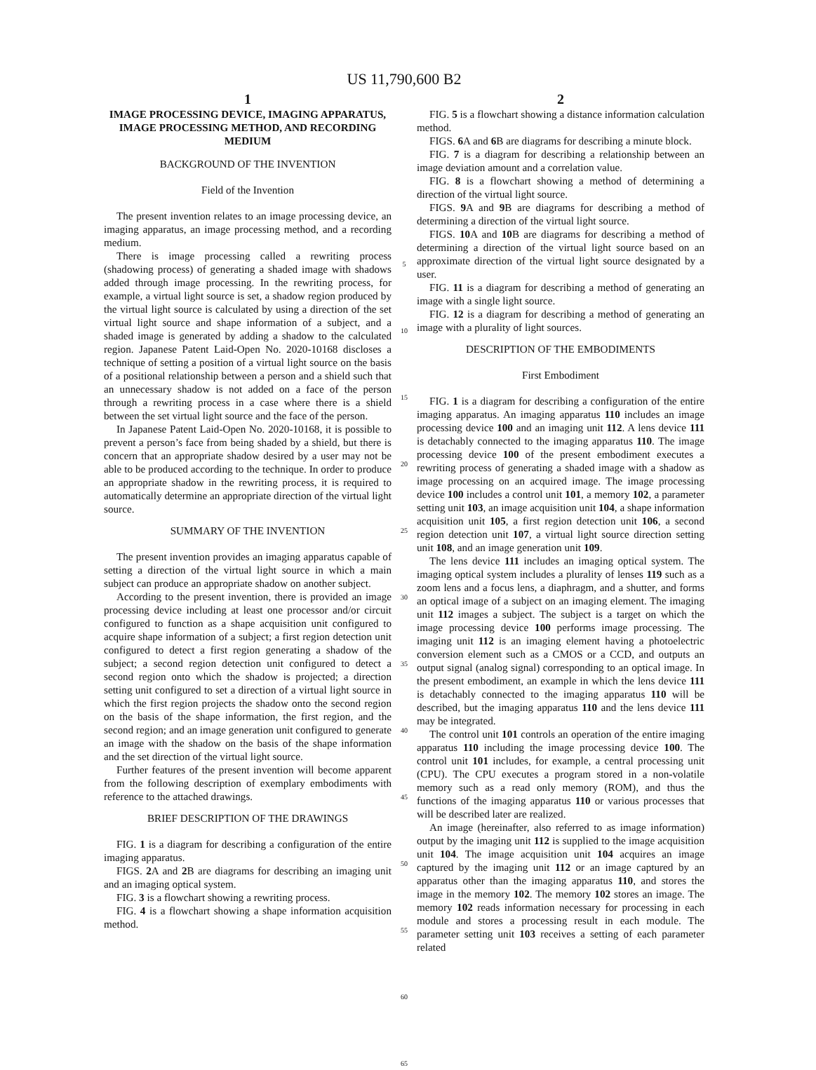US 11,790,600 B2
1
IMAGE PROCESSING DEVICE, IMAGING APPARATUS, IMAGE PROCESSING METHOD, AND RECORDING MEDIUM
BACKGROUND OF THE INVENTION
Field of the Invention
The present invention relates to an image processing device, an imaging apparatus, an image processing method, and a recording medium.
There is image processing called a rewriting process (shadowing process) of generating a shaded image with shadows added through image processing. In the rewriting process, for example, a virtual light source is set, a shadow region produced by the virtual light source is calculated by using a direction of the set virtual light source and shape information of a subject, and a shaded image is generated by adding a shadow to the calculated region. Japanese Patent Laid-Open No. 2020-10168 discloses a technique of setting a position of a virtual light source on the basis of a positional relationship between a person and a shield such that an unnecessary shadow is not added on a face of the person through a rewriting process in a case where there is a shield between the set virtual light source and the face of the person.
In Japanese Patent Laid-Open No. 2020-10168, it is possible to prevent a person’s face from being shaded by a shield, but there is concern that an appropriate shadow desired by a user may not be able to be produced according to the technique. In order to produce an appropriate shadow in the rewriting process, it is required to automatically determine an appropriate direction of the virtual light source.
SUMMARY OF THE INVENTION
The present invention provides an imaging apparatus capable of setting a direction of the virtual light source in which a main subject can produce an appropriate shadow on another subject.
According to the present invention, there is provided an image processing device including at least one processor and/or circuit configured to function as a shape acquisition unit configured to acquire shape information of a subject; a first region detection unit configured to detect a first region generating a shadow of the subject; a second region detection unit configured to detect a second region onto which the shadow is projected; a direction setting unit configured to set a direction of a virtual light source in which the first region projects the shadow onto the second region on the basis of the shape information, the first region, and the second region; and an image generation unit configured to generate an image with the shadow on the basis of the shape information and the set direction of the virtual light source.
Further features of the present invention will become apparent from the following description of exemplary embodiments with reference to the attached drawings.
BRIEF DESCRIPTION OF THE DRAWINGS
FIG. 1 is a diagram for describing a configuration of the entire imaging apparatus.
FIGS. 2 A and 2 B are diagrams for describing an imaging unit and an imaging optical system.
FIG. 3 is a flowchart showing a rewriting process.
FIG. 4 is a flowchart showing a shape information acquisition method.
5
10
15
20
25
30
35
40
45
50
55
60
65
2
FIG. 5 is a flowchart showing a distance information calculation method.
FIGS. 6 A and 6 B are diagrams for describing a minute block.
FIG. 7 is a diagram for describing a relationship between an image deviation amount and a correlation value.
FIG. 8 is a flowchart showing a method of determining a direction of the virtual light source.
FIGS. 9 A and 9 B are diagrams for describing a method of determining a direction of the virtual light source.
FIGS. 10 A and 10 B are diagrams for describing a method of determining a direction of the virtual light source based on an approximate direction of the virtual light source designated by a user.
FIG. 11 is a diagram for describing a method of generating an image with a single light source.
FIG. 12 is a diagram for describing a method of generating an image with a plurality of light sources.
DESCRIPTION OF THE EMBODIMENTS
First Embodiment
FIG. 1 is a diagram for describing a configuration of the entire imaging apparatus. An imaging apparatus 110 includes an image processing device 100 and an imaging unit 112. A lens device 111 is detachably connected to the imaging apparatus 110. The image processing device 100 of the present embodiment executes a rewriting process of generating a shaded image with a shadow as image processing on an acquired image. The image processing device 100 includes a control unit 101, a memory 102, a parameter setting unit 103, an image acquisition unit 104, a shape information acquisition unit 105, a first region detection unit 106, a second region detection unit 107, a virtual light source direction setting unit 108, and an image generation unit 109.
The lens device 111 includes an imaging optical system. The imaging optical system includes a plurality of lenses 119 such as a zoom lens and a focus lens, a diaphragm, and a shutter, and forms an optical image of a subject on an imaging element. The imaging unit 112 images a subject. The subject is a target on which the image processing device 100 performs image processing. The imaging unit 112 is an imaging element having a photoelectric conversion element such as a CMOS or a CCD, and outputs an output signal (analog signal) corresponding to an optical image. In the present embodiment, an example in which the lens device 111 is detachably connected to the imaging apparatus 110 will be described, but the imaging apparatus 110 and the lens device 111 may be integrated.
The control unit 101 controls an operation of the entire imaging apparatus 110 including the image processing device 100. The control unit 101 includes, for example, a central processing unit (CPU). The CPU executes a program stored in a non-volatile memory such as a read only memory (ROM), and thus the functions of the imaging apparatus 110 or various processes that will be described later are realized.
An image (hereinafter, also referred to as image information) output by the imaging unit 112 is supplied to the image acquisition unit 104. The image acquisition unit 104 acquires an image captured by the imaging unit 112 or an image captured by an apparatus other than the imaging apparatus 110, and stores the image in the memory 102. The memory 102 stores an image. The memory 102 reads information necessary for processing in each module and stores a processing result in each module. The parameter setting unit 103 receives a setting of each parameter related